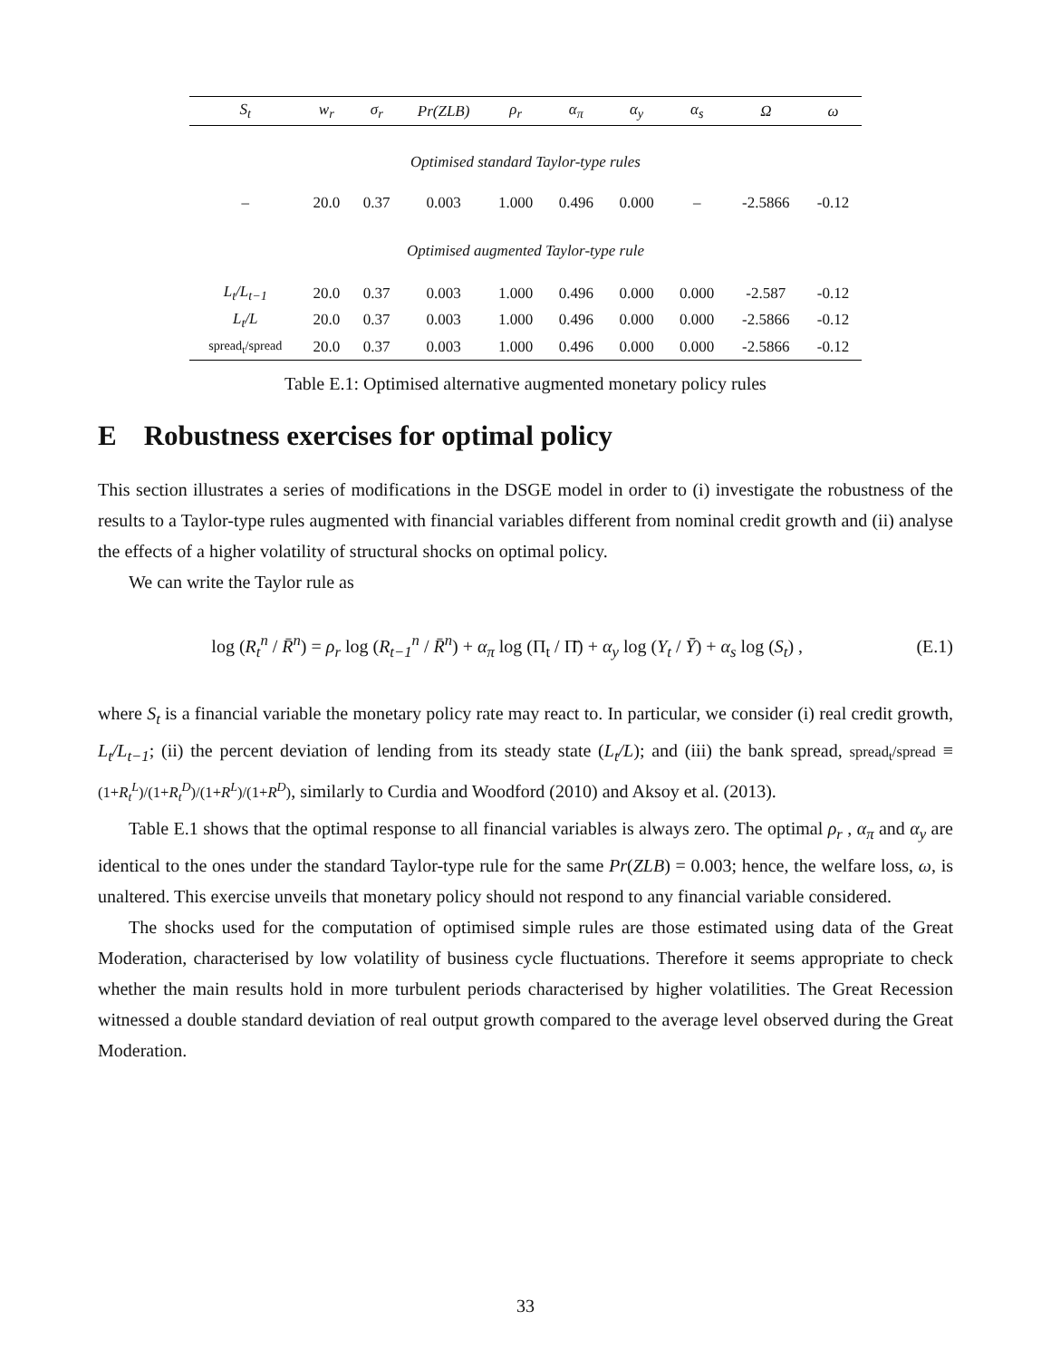| S<sub>t</sub> | w<sub>r</sub> | σ<sub>r</sub> | Pr(ZLB) | ρ<sub>r</sub> | α<sub>π</sub> | α<sub>y</sub> | α<sub>s</sub> | Ω | ω |
| --- | --- | --- | --- | --- | --- | --- | --- | --- | --- |
| Optimised standard Taylor-type rules | | | | | | | | | |
| – | 20.0 | 0.37 | 0.003 | 1.000 | 0.496 | 0.000 | – | -2.5866 | -0.12 |
| Optimised augmented Taylor-type rule | | | | | | | | | |
| L<sub>t</sub>/L<sub>t−1</sub> | 20.0 | 0.37 | 0.003 | 1.000 | 0.496 | 0.000 | 0.000 | -2.587 | -0.12 |
| L<sub>t</sub>/L | 20.0 | 0.37 | 0.003 | 1.000 | 0.496 | 0.000 | 0.000 | -2.5866 | -0.12 |
| spread<sub>t</sub>/spread | 20.0 | 0.37 | 0.003 | 1.000 | 0.496 | 0.000 | 0.000 | -2.5866 | -0.12 |
Table E.1: Optimised alternative augmented monetary policy rules
E Robustness exercises for optimal policy
This section illustrates a series of modifications in the DSGE model in order to (i) investigate the robustness of the results to a Taylor-type rules augmented with financial variables different from nominal credit growth and (ii) analyse the effects of a higher volatility of structural shocks on optimal policy.
We can write the Taylor rule as
log (R<sub>t</sub><sup>n</sup> / R̄<sup>n</sup>) = ρ<sub>r</sub> log (R<sub>t−1</sub><sup>n</sup> / R̄<sup>n</sup>) + α<sub>π</sub> log (Π<sub>t</sub> / Π̄) + α<sub>y</sub> log (Y<sub>t</sub> / Ȳ) + α<sub>s</sub> log (S<sub>t</sub>) ,
(E.1)
where S<sub>t</sub> is a financial variable the monetary policy rate may react to. In particular, we consider (i) real credit growth, L<sub>t</sub>/L<sub>t−1</sub>; (ii) the percent deviation of lending from its steady state (L<sub>t</sub>/L); and (iii) the bank spread, spread<sub>t</sub>/spread ≡ (1+R<sub>t</sub><sup>L</sup>)/(1+R<sub>t</sub><sup>D</sup>)/(1+R<sup>L</sup>)/(1+R<sup>D</sup>), similarly to Curdia and Woodford (2010) and Aksoy et al. (2013).
Table E.1 shows that the optimal response to all financial variables is always zero. The optimal ρ<sub>r</sub> , α<sub>π</sub> and α<sub>y</sub> are identical to the ones under the standard Taylor-type rule for the same Pr(ZLB) = 0.003; hence, the welfare loss, ω, is unaltered. This exercise unveils that monetary policy should not respond to any financial variable considered.
The shocks used for the computation of optimised simple rules are those estimated using data of the Great Moderation, characterised by low volatility of business cycle fluctuations. Therefore it seems appropriate to check whether the main results hold in more turbulent periods characterised by higher volatilities. The Great Recession witnessed a double standard deviation of real output growth compared to the average level observed during the Great Moderation.
33